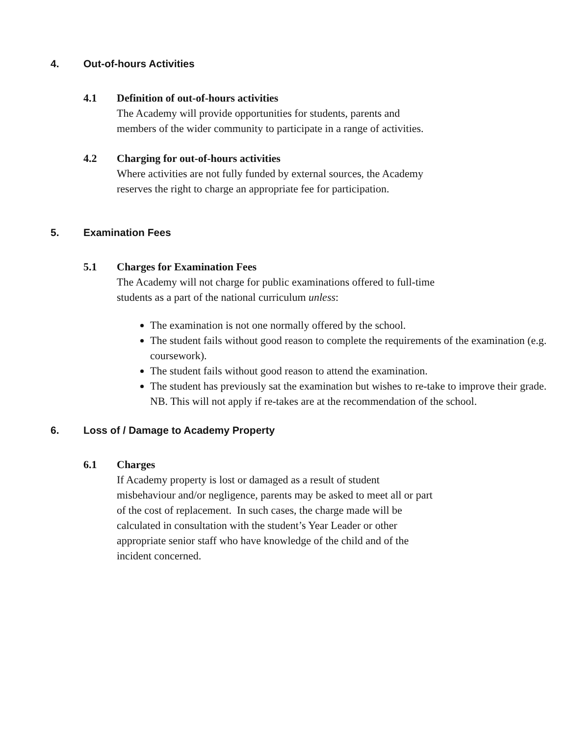4. Out-of-hours Activities
4.1 Definition of out-of-hours activities
The Academy will provide opportunities for students, parents and
members of the wider community to participate in a range of activities.
4.2 Charging for out-of-hours activities
Where activities are not fully funded by external sources, the Academy
reserves the right to charge an appropriate fee for participation.
5. Examination Fees
5.1 Charges for Examination Fees
The Academy will not charge for public examinations offered to full-time
students as a part of the national curriculum unless:
The examination is not one normally offered by the school.
The student fails without good reason to complete the requirements of the examination (e.g. coursework).
The student fails without good reason to attend the examination.
The student has previously sat the examination but wishes to re-take to improve their grade. NB. This will not apply if re-takes are at the recommendation of the school.
6. Loss of / Damage to Academy Property
6.1 Charges
If Academy property is lost or damaged as a result of student
misbehaviour and/or negligence, parents may be asked to meet all or part
of the cost of replacement. In such cases, the charge made will be
calculated in consultation with the student’s Year Leader or other
appropriate senior staff who have knowledge of the child and of the
incident concerned.